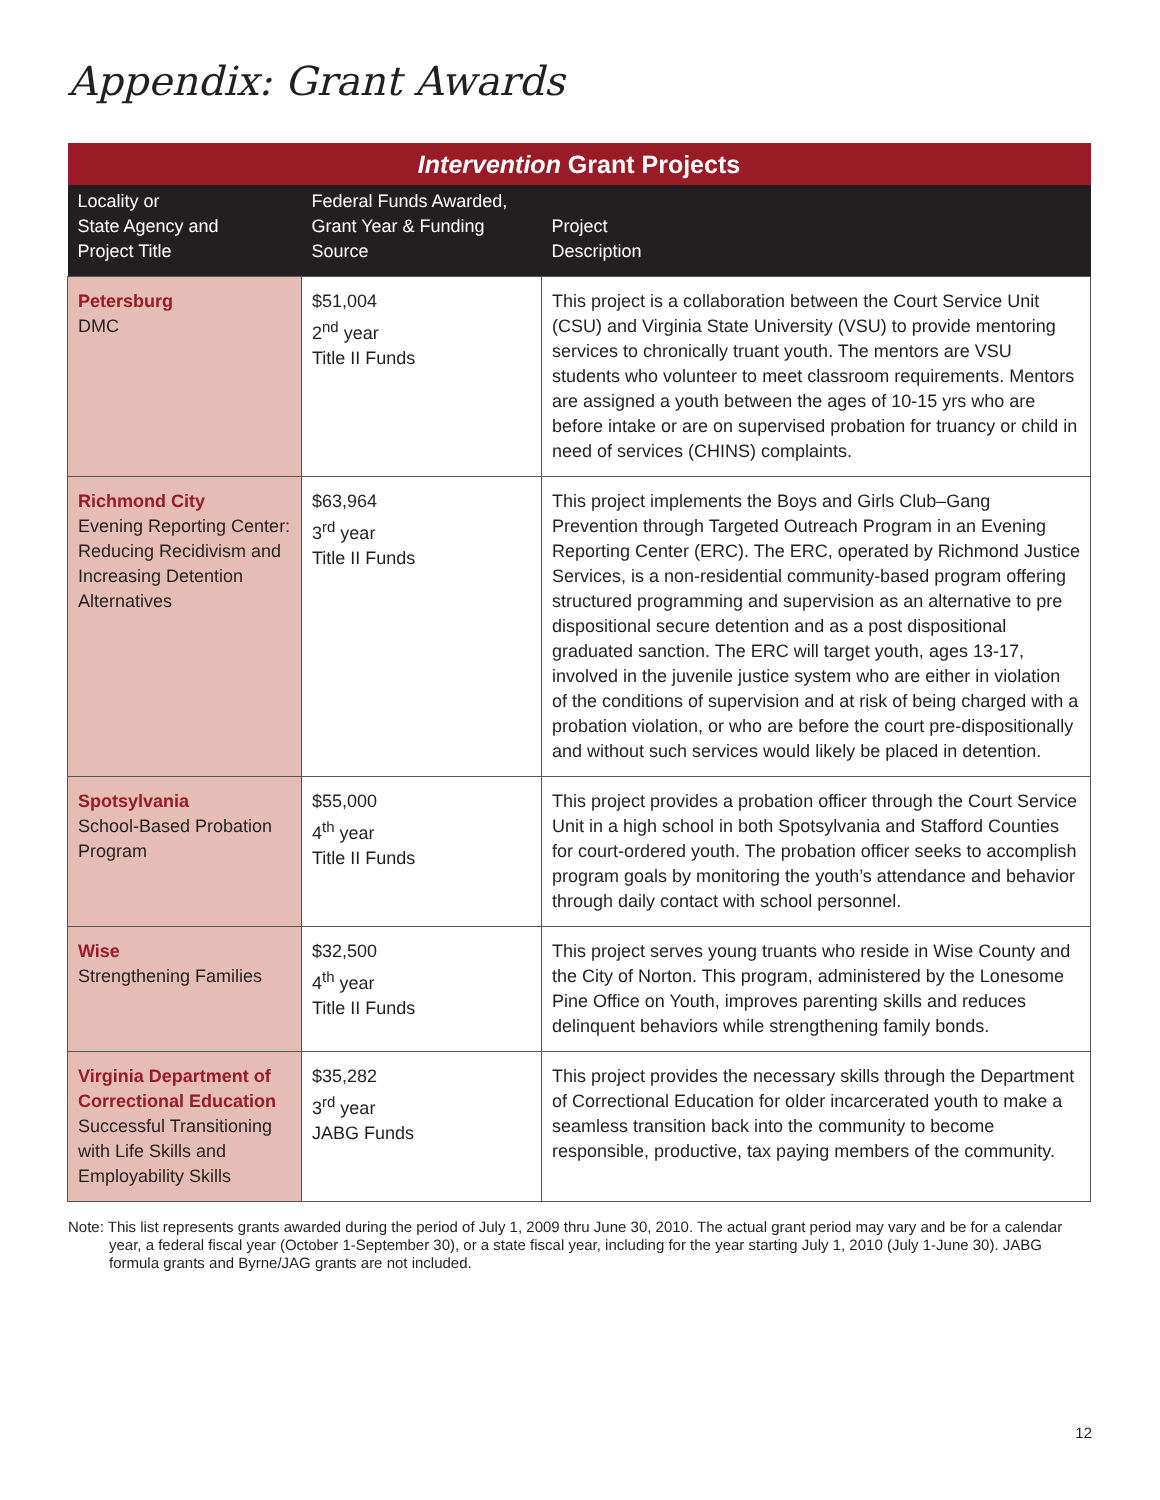Appendix: Grant Awards
| Intervention Grant Projects | | |
| --- | --- | --- |
| Locality or State Agency and Project Title | Federal Funds Awarded, Grant Year & Funding Source | Project Description |
| Petersburg DMC | $51,004 2<sup>nd</sup> year Title II Funds | This project is a collaboration between the Court Service Unit (CSU) and Virginia State University (VSU) to provide mentoring services to chronically truant youth. The mentors are VSU students who volunteer to meet classroom requirements. Mentors are assigned a youth between the ages of 10-15 yrs who are before intake or are on supervised probation for truancy or child in need of services (CHINS) complaints. |
| Richmond City Evening Reporting Center: Reducing Recidivism and Increasing Detention Alternatives | $63,964 3<sup>rd</sup> year Title II Funds | This project implements the Boys and Girls Club–Gang Prevention through Targeted Outreach Program in an Evening Reporting Center (ERC). The ERC, operated by Richmond Justice Services, is a non-residential community-based program offering structured programming and supervision as an alternative to pre dispositional secure detention and as a post dispositional graduated sanction. The ERC will target youth, ages 13-17, involved in the juvenile justice system who are either in violation of the conditions of supervision and at risk of being charged with a probation violation, or who are before the court pre-dispositionally and without such services would likely be placed in detention. |
| Spotsylvania School-Based Probation Program | $55,000 4<sup>th</sup> year Title II Funds | This project provides a probation officer through the Court Service Unit in a high school in both Spotsylvania and Stafford Counties for court-ordered youth. The probation officer seeks to accomplish program goals by monitoring the youth’s attendance and behavior through daily contact with school personnel. |
| Wise Strengthening Families | $32,500 4<sup>th</sup> year Title II Funds | This project serves young truants who reside in Wise County and the City of Norton. This program, administered by the Lonesome Pine Office on Youth, improves parenting skills and reduces delinquent behaviors while strengthening family bonds. |
| Virginia Department of Correctional Education Successful Transitioning with Life Skills and Employability Skills | $35,282 3<sup>rd</sup> year JABG Funds | This project provides the necessary skills through the Department of Correctional Education for older incarcerated youth to make a seamless transition back into the community to become responsible, productive, tax paying members of the community. |
Note: This list represents grants awarded during the period of July 1, 2009 thru June 30, 2010. The actual grant period may vary and be for a calendar year, a federal fiscal year (October 1-September 30), or a state fiscal year, including for the year starting July 1, 2010 (July 1-June 30). JABG formula grants and Byrne/JAG grants are not included.
12